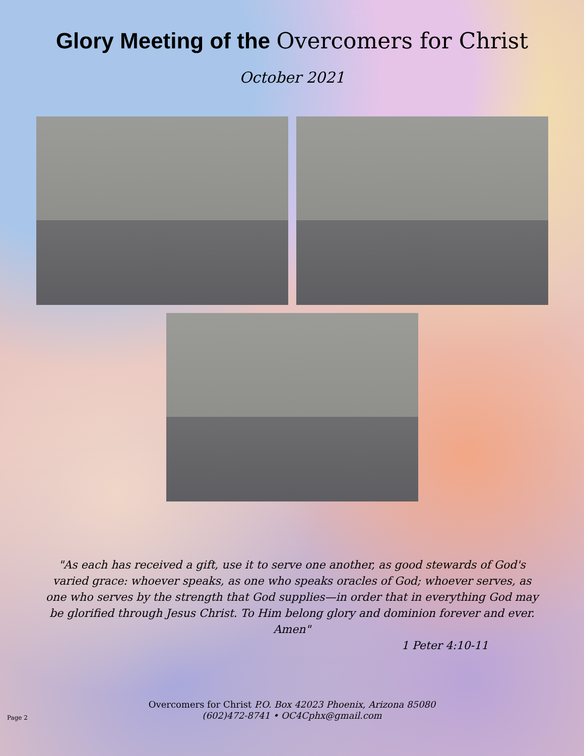Glory Meeting of the Overcomers for Christ
October 2021
"As each has received a gift, use it to serve one another, as good stewards of God's varied grace: whoever speaks, as one who speaks oracles of God; whoever serves, as one who serves by the strength that God supplies—in order that in everything God may be glorified through Jesus Christ. To Him belong glory and dominion forever and ever. Amen"
1 Peter 4:10-11
Overcomers for Christ P.O. Box 42023 Phoenix, Arizona 85080
(602)472-8741 • OC4Cphx@gmail.com
Page 2